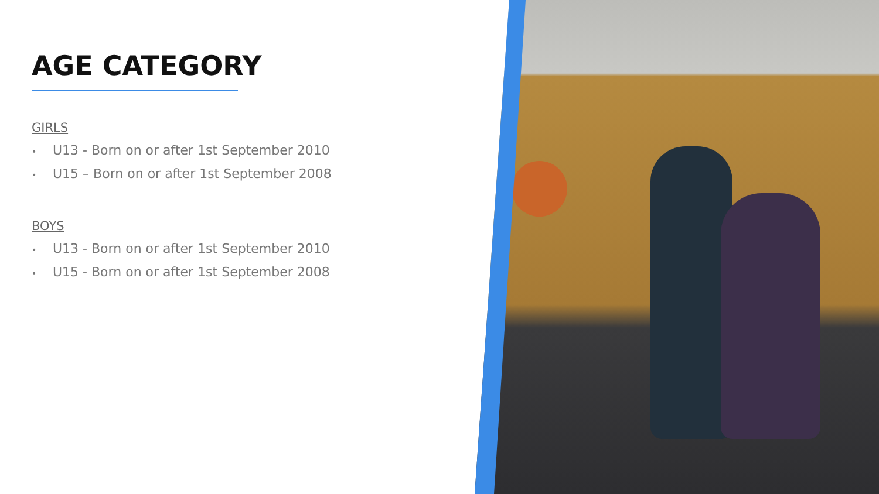AGE CATEGORY
GIRLS
• U13 - Born on or after 1st September 2010
• U15 – Born on or after 1st September 2008
BOYS
• U13 - Born on or after 1st September 2010
• U15 - Born on or after 1st September 2008